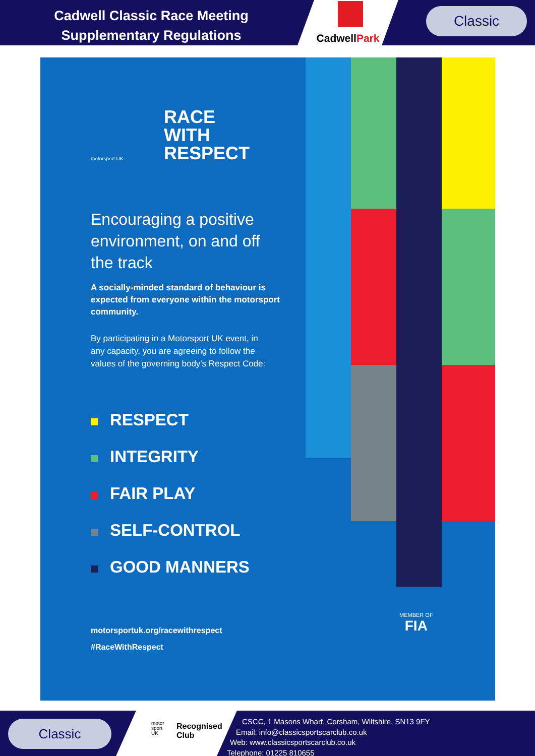Cadwell Classic Race Meeting
Supplementary Regulations
CadwellPark
Classic
motorsport UK
RACE
WITH
RESPECT
Encouraging a positive environment, on and off the track
A socially-minded standard of behaviour is expected from everyone within the motorsport community.
By participating in a Motorsport UK event, in any capacity, you are agreeing to follow the values of the governing body's Respect Code:
RESPECT
INTEGRITY
FAIR PLAY
SELF-CONTROL
GOOD MANNERS
motorsportuk.org/racewithrespect
#RaceWithRespect
MEMBER OF
FIA
Classic
motor
sport
UK
Recognised
Club
CSCC, 1 Masons Wharf, Corsham, Wiltshire, SN13 9FY
Email: info@classicsportscarclub.co.uk
Web: www.classicsportscarclub.co.uk
Telephone: 01225 810655